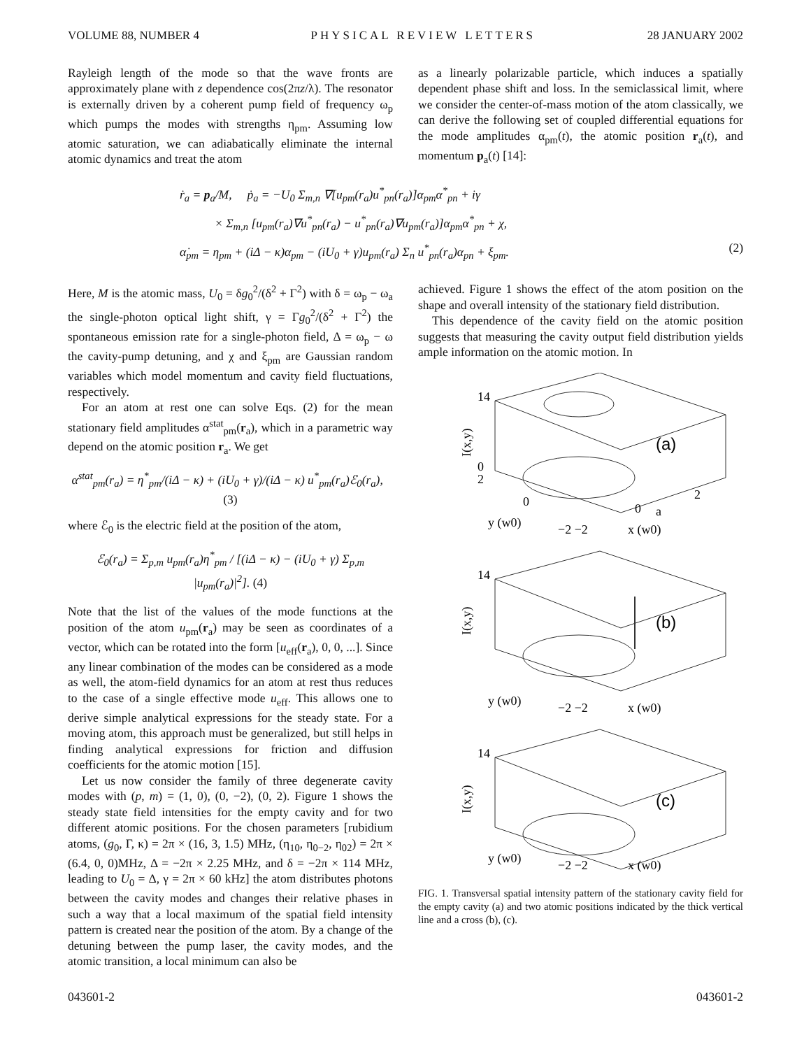VOLUME 88, NUMBER 4 PHYSICAL REVIEW LETTERS 28 JANUARY 2002
Rayleigh length of the mode so that the wave fronts are approximately plane with z dependence cos(2πz/λ). The resonator is externally driven by a coherent pump field of frequency ω<sub>p</sub> which pumps the modes with strengths η<sub>pm</sub>. Assuming low atomic saturation, we can adiabatically eliminate the internal atomic dynamics and treat the atom
as a linearly polarizable particle, which induces a spatially dependent phase shift and loss. In the semiclassical limit, where we consider the center-of-mass motion of the atom classically, we can derive the following set of coupled differential equations for the mode amplitudes α<sub>pm</sub>(t), the atomic position r<sub>a</sub>(t), and momentum p<sub>a</sub>(t) [14]:
ṙ<sub>a</sub> = p<sub>a</sub>/M, ṗ<sub>a</sub> = −U<sub>0</sub> Σ<sub>m,n</sub> ∇[u<sub>pm</sub>(r<sub>a</sub>)u<sup>*</sup><sub>pn</sub>(r<sub>a</sub>)]α<sub>pm</sub>α<sup>*</sup><sub>pn</sub> + iγ
× Σ<sub>m,n</sub> [u<sub>pm</sub>(r<sub>a</sub>)∇u<sup>*</sup><sub>pn</sub>(r<sub>a</sub>) − u<sup>*</sup><sub>pn</sub>(r<sub>a</sub>)∇u<sub>pm</sub>(r<sub>a</sub>)]α<sub>pm</sub>α<sup>*</sup><sub>pn</sub> + χ,
α̇<sub>pm</sub> = η<sub>pm</sub> + (iΔ − κ)α<sub>pm</sub> − (iU<sub>0</sub> + γ)u<sub>pm</sub>(r<sub>a</sub>) Σ<sub>n</sub> u<sup>*</sup><sub>pn</sub>(r<sub>a</sub>)α<sub>pn</sub> + ξ<sub>pm</sub>. (2)
Here, M is the atomic mass, U<sub>0</sub> = δg<sub>0</sub><sup>2</sup>/(δ<sup>2</sup> + Γ<sup>2</sup>) with δ = ω<sub>p</sub> − ω<sub>a</sub> the single-photon optical light shift, γ = Γg<sub>0</sub><sup>2</sup>/(δ<sup>2</sup> + Γ<sup>2</sup>) the spontaneous emission rate for a single-photon field, Δ = ω<sub>p</sub> − ω the cavity-pump detuning, and χ and ξ<sub>pm</sub> are Gaussian random variables which model momentum and cavity field fluctuations, respectively.
For an atom at rest one can solve Eqs. (2) for the mean stationary field amplitudes α<sup>stat</sup><sub>pm</sub>(r<sub>a</sub>), which in a parametric way depend on the atomic position r<sub>a</sub>. We get
α<sup>stat</sup><sub>pm</sub>(r<sub>a</sub>) = η<sup>*</sup><sub>pm</sub>/(iΔ − κ) + (iU<sub>0</sub> + γ)/(iΔ − κ) u<sup>*</sup><sub>pm</sub>(r<sub>a</sub>)ℰ<sub>0</sub>(r<sub>a</sub>), (3)
where ℰ<sub>0</sub> is the electric field at the position of the atom,
ℰ<sub>0</sub>(r<sub>a</sub>) = Σ<sub>p,m</sub> u<sub>pm</sub>(r<sub>a</sub>)η<sup>*</sup><sub>pm</sub> / [(iΔ − κ) − (iU<sub>0</sub> + γ) Σ<sub>p,m</sub> |u<sub>pm</sub>(r<sub>a</sub>)|<sup>2</sup>]. (4)
Note that the list of the values of the mode functions at the position of the atom u<sub>pm</sub>(r<sub>a</sub>) may be seen as coordinates of a vector, which can be rotated into the form [u<sub>eff</sub>(r<sub>a</sub>), 0, 0, ...]. Since any linear combination of the modes can be considered as a mode as well, the atom-field dynamics for an atom at rest thus reduces to the case of a single effective mode u<sub>eff</sub>. This allows one to derive simple analytical expressions for the steady state. For a moving atom, this approach must be generalized, but still helps in finding analytical expressions for friction and diffusion coefficients for the atomic motion [15].
Let us now consider the family of three degenerate cavity modes with (p, m) = (1, 0), (0, −2), (0, 2). Figure 1 shows the steady state field intensities for the empty cavity and for two different atomic positions. For the chosen parameters [rubidium atoms, (g<sub>0</sub>, Γ, κ) = 2π × (16, 3, 1.5) MHz, (η<sub>10</sub>, η<sub>0−2</sub>, η<sub>02</sub>) = 2π × (6.4, 0, 0)MHz, Δ = −2π × 2.25 MHz, and δ = −2π × 114 MHz, leading to U<sub>0</sub> = Δ, γ = 2π × 60 kHz] the atom distributes photons between the cavity modes and changes their relative phases in such a way that a local maximum of the spatial field intensity pattern is created near the position of the atom. By a change of the detuning between the pump laser, the cavity modes, and the atomic transition, a local minimum can also be
achieved. Figure 1 shows the effect of the atom position on the shape and overall intensity of the stationary field distribution.
This dependence of the cavity field on the atomic position suggests that measuring the cavity output field distribution yields ample information on the atomic motion. In
14
0
2
2
a
(a)
I(x,y)
0
0
y (w0)
−2 −2
x (w0)
14
(b)
I(x,y)
y (w0)
−2 −2
x (w0)
14
(c)
I(x,y)
y (w0)
−2 −2
x (w0)
FIG. 1. Transversal spatial intensity pattern of the stationary cavity field for the empty cavity (a) and two atomic positions indicated by the thick vertical line and a cross (b), (c).
043601-2 043601-2